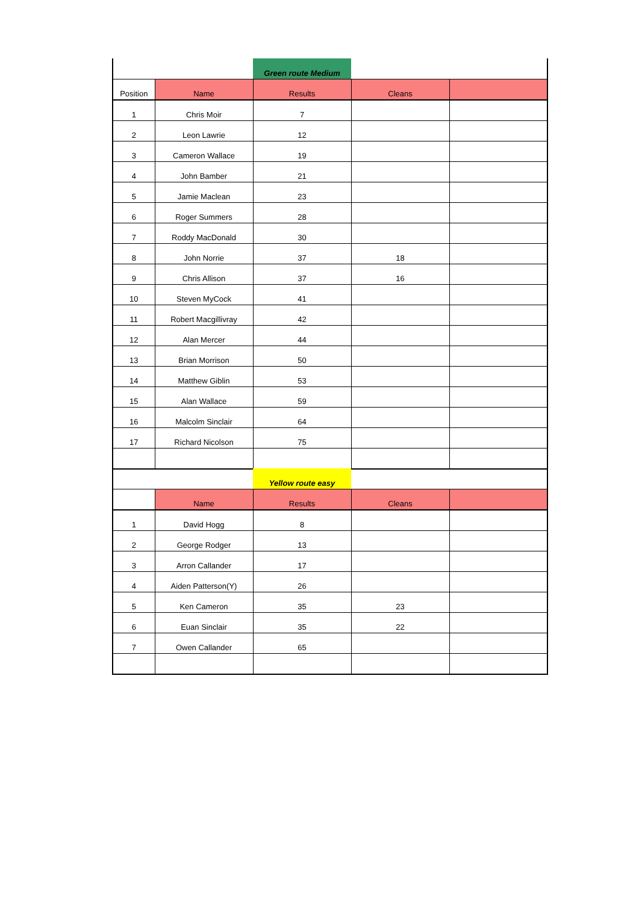| | | Green route Medium | | |
| Position | Name | Results | Cleans | |
| 1 | Chris Moir | 7 | | |
| 2 | Leon Lawrie | 12 | | |
| 3 | Cameron Wallace | 19 | | |
| 4 | John Bamber | 21 | | |
| 5 | Jamie Maclean | 23 | | |
| 6 | Roger Summers | 28 | | |
| 7 | Roddy MacDonald | 30 | | |
| 8 | John Norrie | 37 | 18 | |
| 9 | Chris Allison | 37 | 16 | |
| 10 | Steven MyCock | 41 | | |
| 11 | Robert Macgillivray | 42 | | |
| 12 | Alan Mercer | 44 | | |
| 13 | Brian Morrison | 50 | | |
| 14 | Matthew Giblin | 53 | | |
| 15 | Alan Wallace | 59 | | |
| 16 | Malcolm Sinclair | 64 | | |
| 17 | Richard Nicolson | 75 | | |
| | | Yellow route easy | | |
| | Name | Results | Cleans | |
| 1 | David Hogg | 8 | | |
| 2 | George Rodger | 13 | | |
| 3 | Arron Callander | 17 | | |
| 4 | Aiden Patterson(Y) | 26 | | |
| 5 | Ken Cameron | 35 | 23 | |
| 6 | Euan Sinclair | 35 | 22 | |
| 7 | Owen Callander | 65 | | |